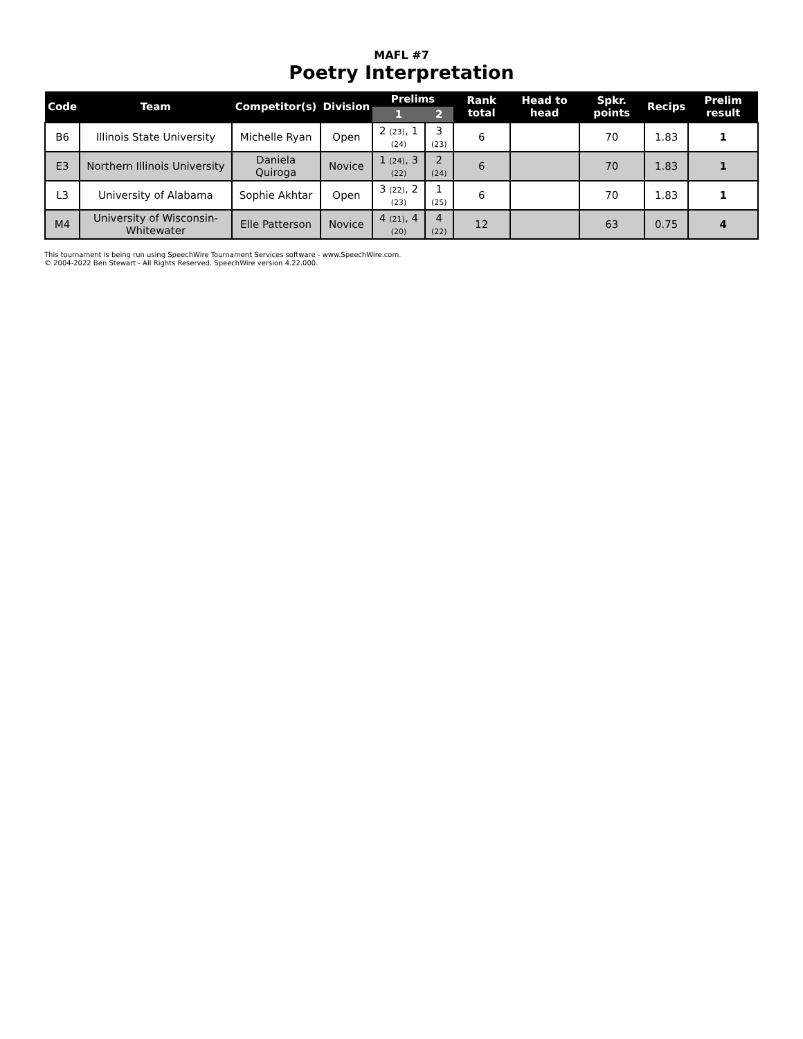MAFL #7
Poetry Interpretation
| Code | Team | Competitor(s) | Division | Prelims | | Rank total | Head to head | Spkr. points | Recips | Prelim result |
| --- | --- | --- | --- | --- | --- | --- | --- | --- | --- | --- |
| | | | | 1 | 2 | | | | | |
| B6 | Illinois State University | Michelle Ryan | Open | 2 (23) , 1 (24) | 3 (23) | 6 | | 70 | 1.83 | 1 |
| E3 | Northern Illinois University | Daniela Quiroga | Novice | 1 (24) , 3 (22) | 2 (24) | 6 | | 70 | 1.83 | 1 |
| L3 | University of Alabama | Sophie Akhtar | Open | 3 (22) , 2 (23) | 1 (25) | 6 | | 70 | 1.83 | 1 |
| M4 | University of Wisconsin-Whitewater | Elle Patterson | Novice | 4 (21) , 4 (20) | 4 (22) | 12 | | 63 | 0.75 | 4 |
This tournament is being run using SpeechWire Tournament Services software - www.SpeechWire.com.
© 2004-2022 Ben Stewart - All Rights Reserved. SpeechWire version 4.22.000.